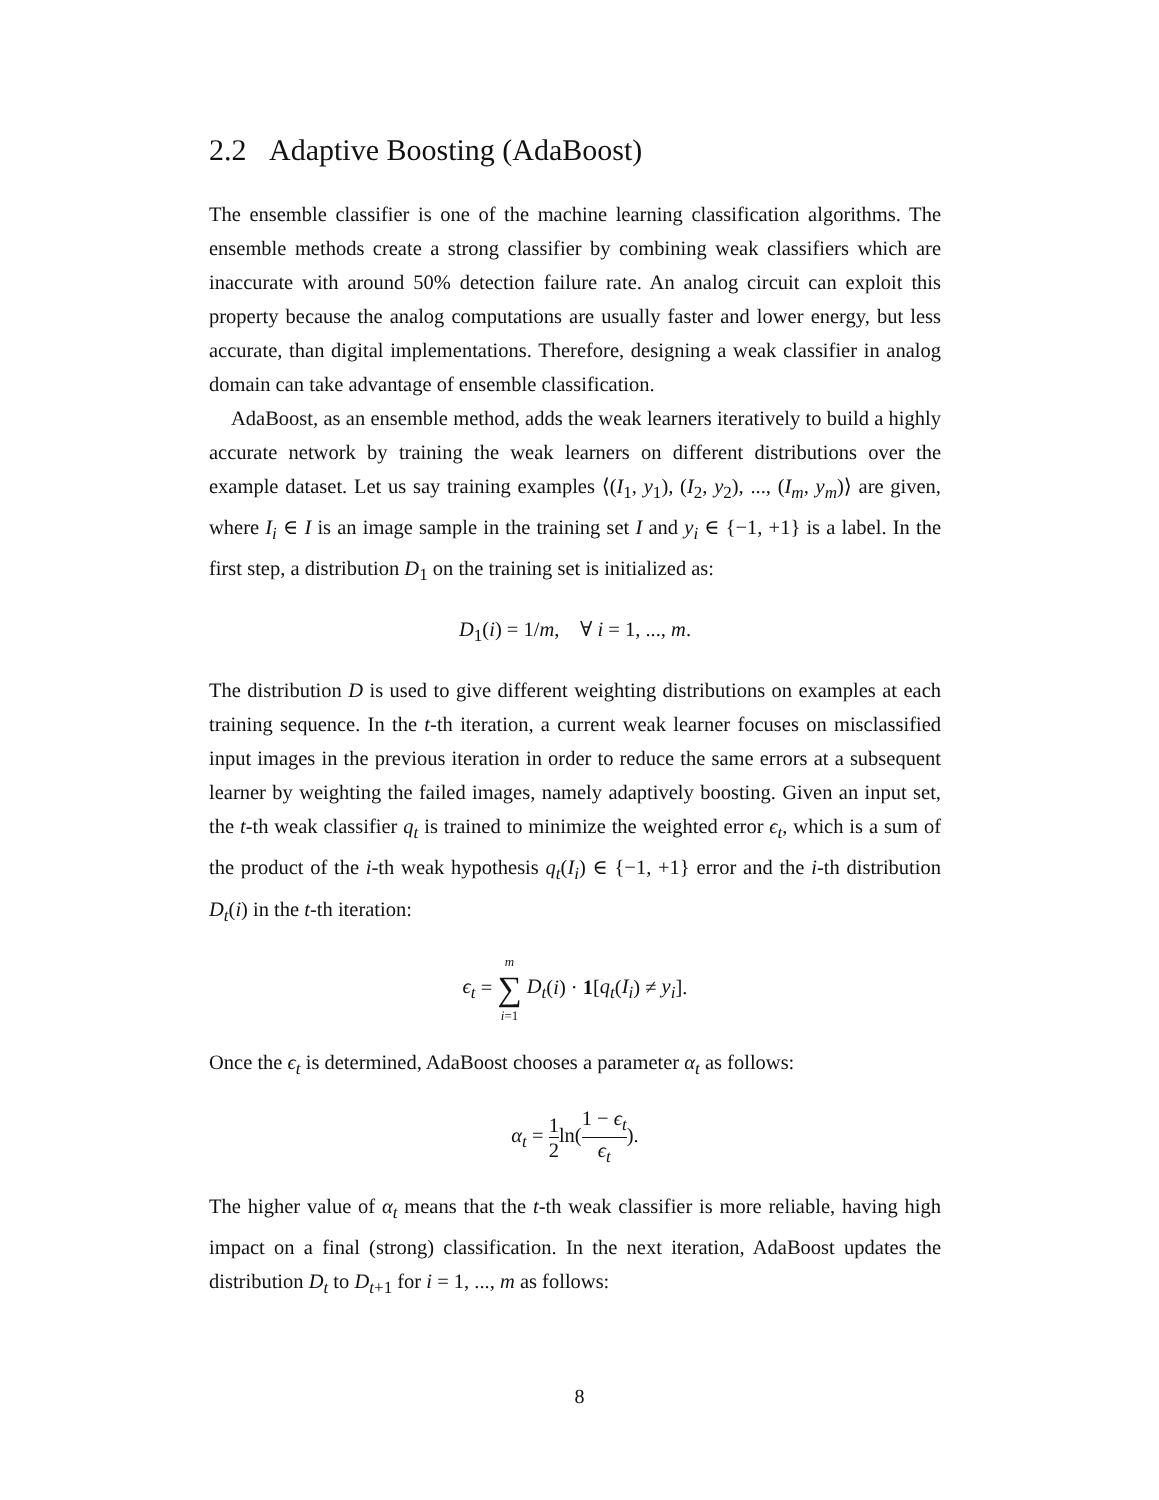2.2 Adaptive Boosting (AdaBoost)
The ensemble classifier is one of the machine learning classification algorithms. The ensemble methods create a strong classifier by combining weak classifiers which are inaccurate with around 50% detection failure rate. An analog circuit can exploit this property because the analog computations are usually faster and lower energy, but less accurate, than digital implementations. Therefore, designing a weak classifier in analog domain can take advantage of ensemble classification.
AdaBoost, as an ensemble method, adds the weak learners iteratively to build a highly accurate network by training the weak learners on different distributions over the example dataset. Let us say training examples ⟨(I<sub>1</sub>, y<sub>1</sub>), (I<sub>2</sub>, y<sub>2</sub>), ..., (I<sub>m</sub>, y<sub>m</sub>)⟩ are given, where I<sub>i</sub> ∈ I is an image sample in the training set I and y<sub>i</sub> ∈ {−1, +1} is a label. In the first step, a distribution D<sub>1</sub> on the training set is initialized as:
D<sub>1</sub>(i) = 1/m, ∀ i = 1, ..., m.
The distribution D is used to give different weighting distributions on examples at each training sequence. In the t-th iteration, a current weak learner focuses on misclassified input images in the previous iteration in order to reduce the same errors at a subsequent learner by weighting the failed images, namely adaptively boosting. Given an input set, the t-th weak classifier q<sub>t</sub> is trained to minimize the weighted error ϵ<sub>t</sub>, which is a sum of the product of the i-th weak hypothesis q<sub>t</sub>(I<sub>i</sub>) ∈ {−1, +1} error and the i-th distribution D<sub>t</sub>(i) in the t-th iteration:
ϵ<sub>t</sub> = m ∑ i=1 D<sub>t</sub>(i) · 1[q<sub>t</sub>(I<sub>i</sub>) ≠ y<sub>i</sub>].
Once the ϵ<sub>t</sub> is determined, AdaBoost chooses a parameter α<sub>t</sub> as follows:
α<sub>t</sub> = 1 2ln(1 − ϵ<sub>t</sub> ϵ<sub>t</sub>).
The higher value of α<sub>t</sub> means that the t-th weak classifier is more reliable, having high impact on a final (strong) classification. In the next iteration, AdaBoost updates the distribution D<sub>t</sub> to D<sub>t+1</sub> for i = 1, ..., m as follows:
8